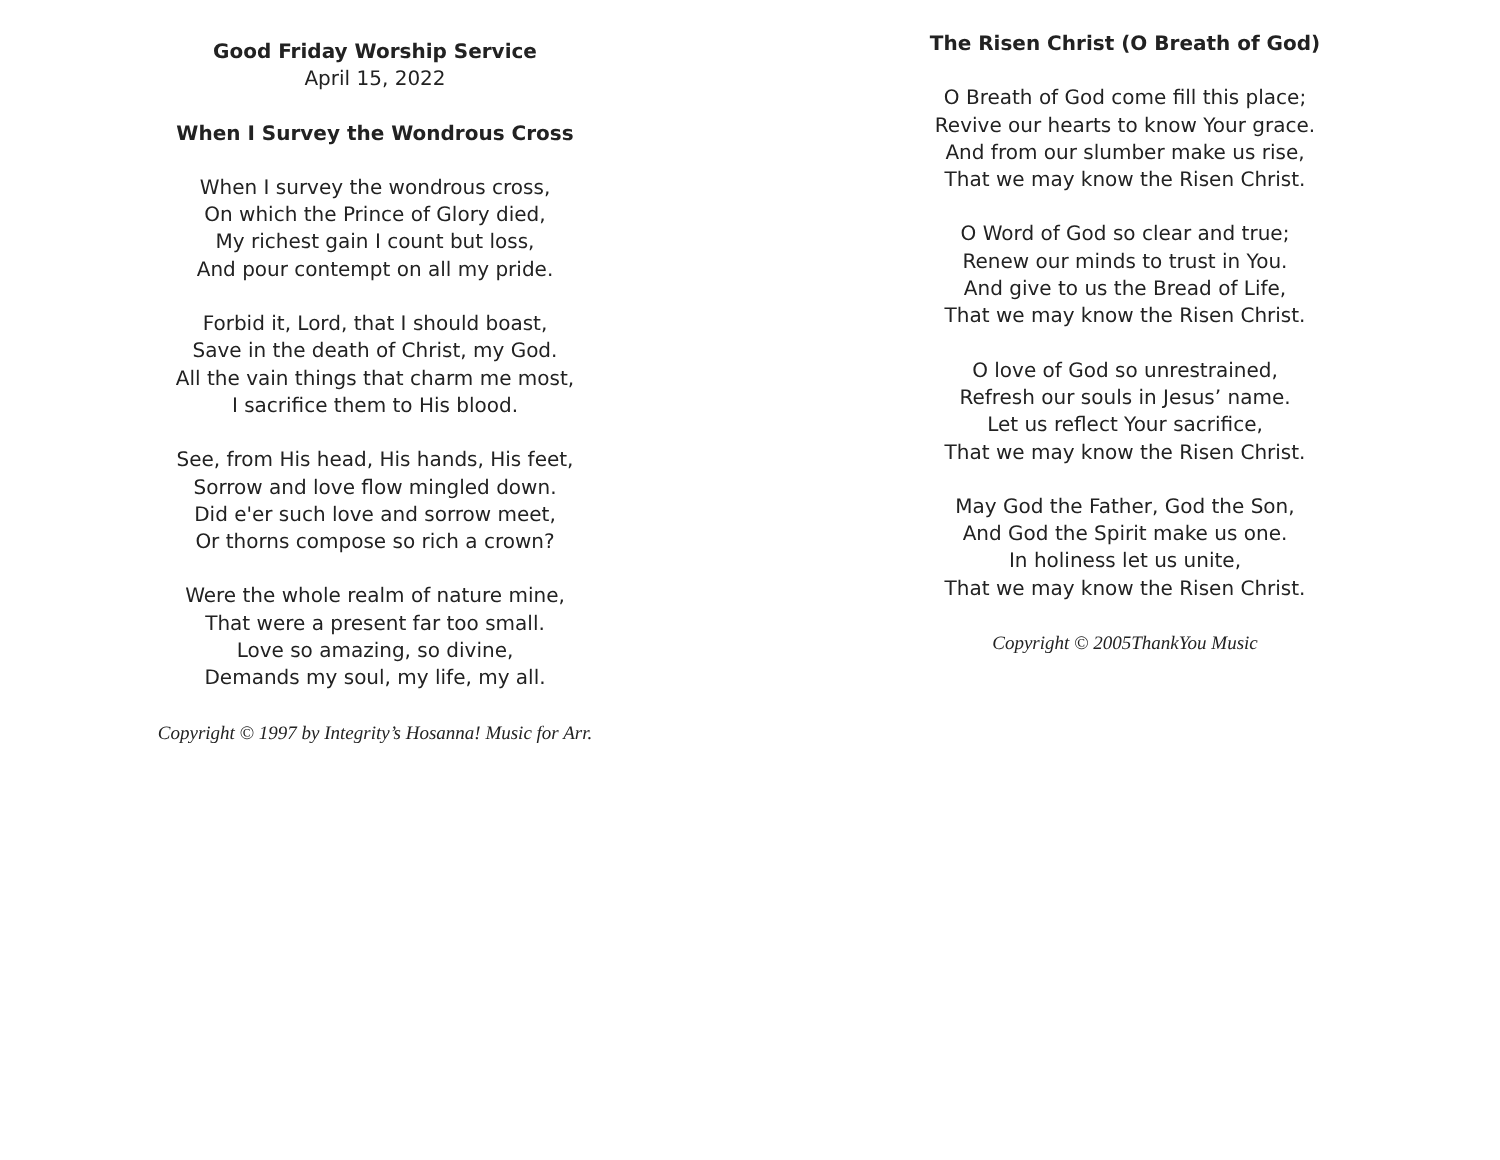Good Friday Worship Service
April 15, 2022
When I Survey the Wondrous Cross
When I survey the wondrous cross,
On which the Prince of Glory died,
My richest gain I count but loss,
And pour contempt on all my pride.
Forbid it, Lord, that I should boast,
Save in the death of Christ, my God.
All the vain things that charm me most,
I sacrifice them to His blood.
See, from His head, His hands, His feet,
Sorrow and love flow mingled down.
Did e'er such love and sorrow meet,
Or thorns compose so rich a crown?
Were the whole realm of nature mine,
That were a present far too small.
Love so amazing, so divine,
Demands my soul, my life, my all.
Copyright © 1997 by Integrity’s Hosanna! Music for Arr.
The Risen Christ (O Breath of God)
O Breath of God come fill this place;
Revive our hearts to know Your grace.
And from our slumber make us rise,
That we may know the Risen Christ.
O Word of God so clear and true;
Renew our minds to trust in You.
And give to us the Bread of Life,
That we may know the Risen Christ.
O love of God so unrestrained,
Refresh our souls in Jesus’ name.
Let us reflect Your sacrifice,
That we may know the Risen Christ.
May God the Father, God the Son,
And God the Spirit make us one.
In holiness let us unite,
That we may know the Risen Christ.
Copyright © 2005ThankYou Music